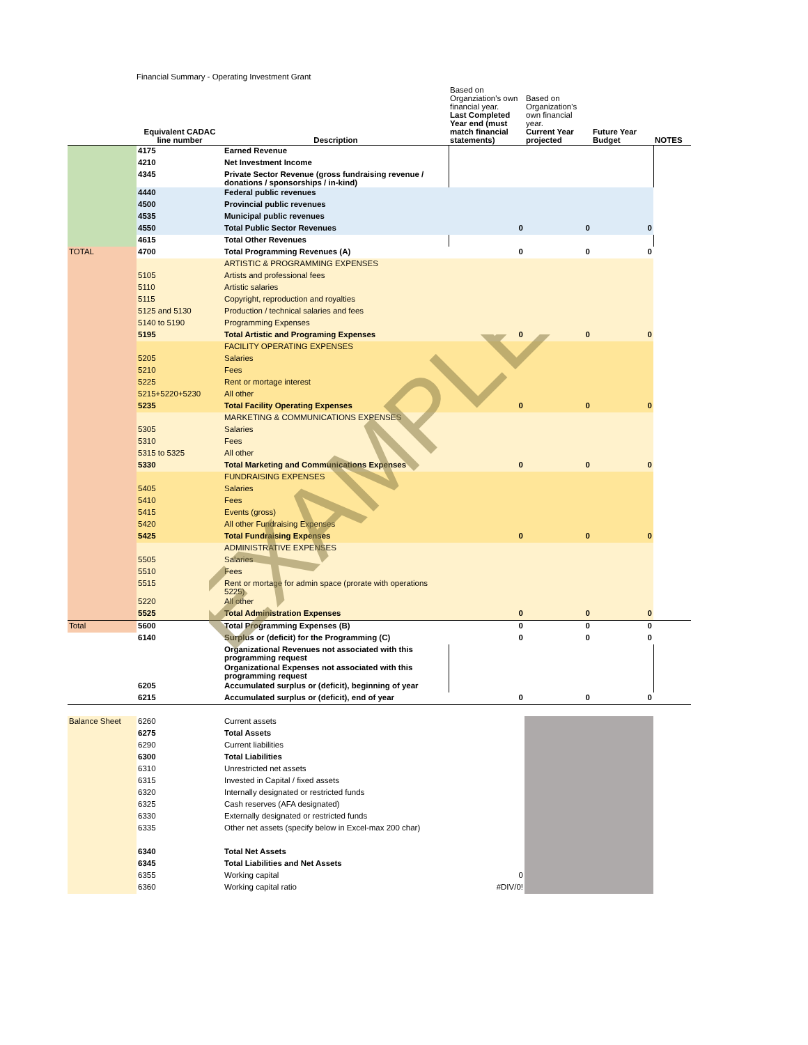Financial Summary - Operating Investment Grant
| | Equivalent CADAC line number | Description | Based on Organziation's own financial year. Last Completed Year end (must match financial statements) | Based on Organization's own financial year. Current Year projected | Future Year Budget | NOTES |
| --- | --- | --- | --- | --- | --- | --- |
| | 4175 | Earned Revenue | | | | |
| | 4210 | Net Investment Income | | | | |
| | 4345 | Private Sector Revenue (gross fundraising revenue / donations / sponsorships / in-kind) | | | | |
| | 4440 | Federal public revenues | | | | |
| | 4500 | Provincial public revenues | | | | |
| | 4535 | Municipal public revenues | | | | |
| | 4550 | Total Public Sector Revenues | 0 | 0 | 0 | |
| | 4615 | Total Other Revenues | | | | |
| TOTAL | 4700 | Total Programming Revenues (A) | 0 | 0 | 0 | |
| | | ARTISTIC & PROGRAMMING EXPENSES | | | | |
| | 5105 | Artists and professional fees | | | | |
| | 5110 | Artistic salaries | | | | |
| | 5115 | Copyright, reproduction and royalties | | | | |
| | 5125 and 5130 | Production / technical salaries and fees | | | | |
| | 5140 to 5190 | Programming Expenses | | | | |
| | 5195 | Total Artistic and Programing Expenses | 0 | 0 | 0 | |
| | | FACILITY OPERATING EXPENSES | | | | |
| | 5205 | Salaries | | | | |
| | 5210 | Fees | | | | |
| | 5225 | Rent or mortage interest | | | | |
| | 5215+5220+5230 | All other | | | | |
| | 5235 | Total Facility Operating Expenses | 0 | 0 | 0 | |
| | | MARKETING & COMMUNICATIONS EXPENSES | | | | |
| | 5305 | Salaries | | | | |
| | 5310 | Fees | | | | |
| | 5315 to 5325 | All other | | | | |
| | 5330 | Total Marketing and Communications Expenses | 0 | 0 | 0 | |
| | | FUNDRAISING EXPENSES | | | | |
| | 5405 | Salaries | | | | |
| | 5410 | Fees | | | | |
| | 5415 | Events (gross) | | | | |
| | 5420 | All other Fundraising Expenses | | | | |
| | 5425 | Total Fundraising Expenses | 0 | 0 | 0 | |
| | | ADMINISTRATIVE EXPENSES | | | | |
| | 5505 | Salaries | | | | |
| | 5510 | Fees | | | | |
| | 5515 | Rent or mortage for admin space (prorate with operations 5225) | | | | |
| | 5220 | All other | | | | |
| | 5525 | Total Administration Expenses | 0 | 0 | 0 | |
| Total | 5600 | Total Programming Expenses (B) | 0 | 0 | 0 | |
| | 6140 | Surplus or (deficit) for the Programming (C) | 0 | 0 | 0 | |
| | | Organizational Revenues not associated with this programming request | | | | |
| | | Organizational Expenses not associated with this programming request | | | | |
| | 6205 | Accumulated surplus or (deficit), beginning of year | | | | |
| | 6215 | Accumulated surplus or (deficit), end of year | 0 | 0 | 0 | |
| Balance Sheet | 6260 | Current assets | | | | |
| | 6275 | Total Assets | | | | |
| | 6290 | Current liabilities | | | | |
| | 6300 | Total Liabilities | | | | |
| | 6310 | Unrestricted net assets | | | | |
| | 6315 | Invested in Capital / fixed assets | | | | |
| | 6320 | Internally designated or restricted funds | | | | |
| | 6325 | Cash reserves (AFA designated) | | | | |
| | 6330 | Externally designated or restricted funds | | | | |
| | 6335 | Other net assets (specify below in Excel-max 200 char) | | | | |
| | 6340 | Total Net Assets | | | | |
| | 6345 | Total Liabilities and Net Assets | | | | |
| | 6355 | Working capital | 0 | | | |
| | 6360 | Working capital ratio | #DIV/0! | | | |
EXAMPLE